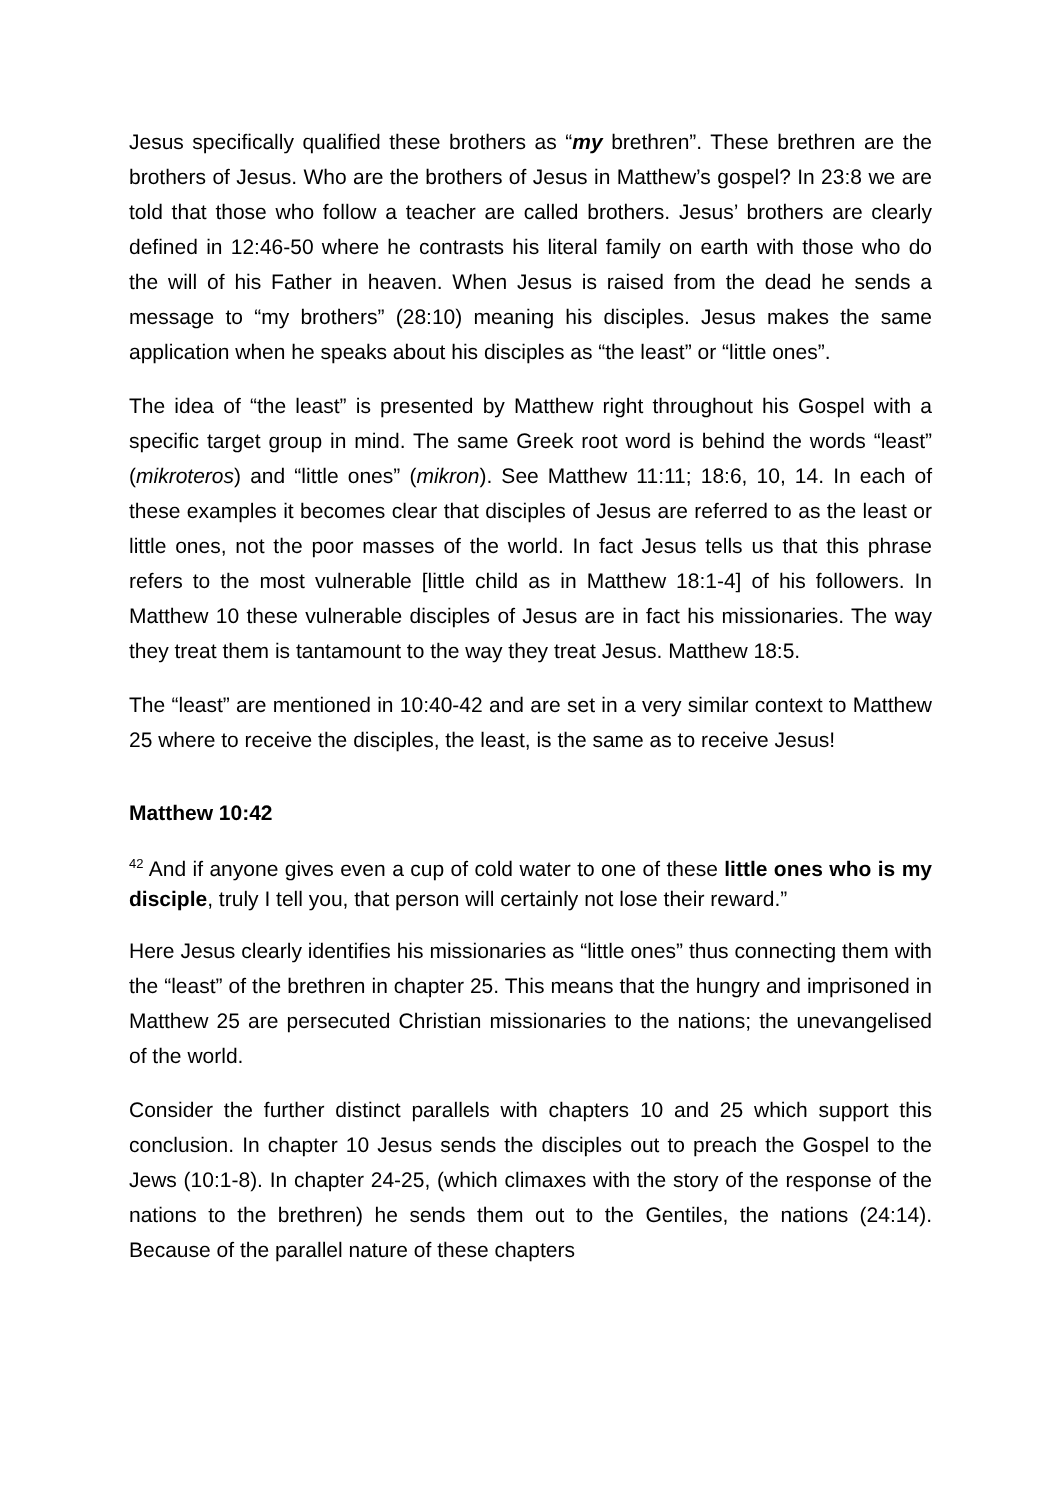Jesus specifically qualified these brothers as “my brethren”. These brethren are the brothers of Jesus. Who are the brothers of Jesus in Matthew’s gospel? In 23:8 we are told that those who follow a teacher are called brothers. Jesus’ brothers are clearly defined in 12:46-50 where he contrasts his literal family on earth with those who do the will of his Father in heaven. When Jesus is raised from the dead he sends a message to “my brothers” (28:10) meaning his disciples. Jesus makes the same application when he speaks about his disciples as “the least” or “little ones”.
The idea of “the least” is presented by Matthew right throughout his Gospel with a specific target group in mind. The same Greek root word is behind the words “least” (mikroteros) and “little ones” (mikron). See Matthew 11:11; 18:6, 10, 14. In each of these examples it becomes clear that disciples of Jesus are referred to as the least or little ones, not the poor masses of the world. In fact Jesus tells us that this phrase refers to the most vulnerable [little child as in Matthew 18:1-4] of his followers. In Matthew 10 these vulnerable disciples of Jesus are in fact his missionaries. The way they treat them is tantamount to the way they treat Jesus. Matthew 18:5.
The “least” are mentioned in 10:40-42 and are set in a very similar context to Matthew 25 where to receive the disciples, the least, is the same as to receive Jesus!
Matthew 10:42
<sup>42</sup> And if anyone gives even a cup of cold water to one of these little ones who is my disciple, truly I tell you, that person will certainly not lose their reward.”
Here Jesus clearly identifies his missionaries as “little ones” thus connecting them with the “least” of the brethren in chapter 25. This means that the hungry and imprisoned in Matthew 25 are persecuted Christian missionaries to the nations; the unevangelised of the world.
Consider the further distinct parallels with chapters 10 and 25 which support this conclusion. In chapter 10 Jesus sends the disciples out to preach the Gospel to the Jews (10:1-8). In chapter 24-25, (which climaxes with the story of the response of the nations to the brethren) he sends them out to the Gentiles, the nations (24:14). Because of the parallel nature of these chapters